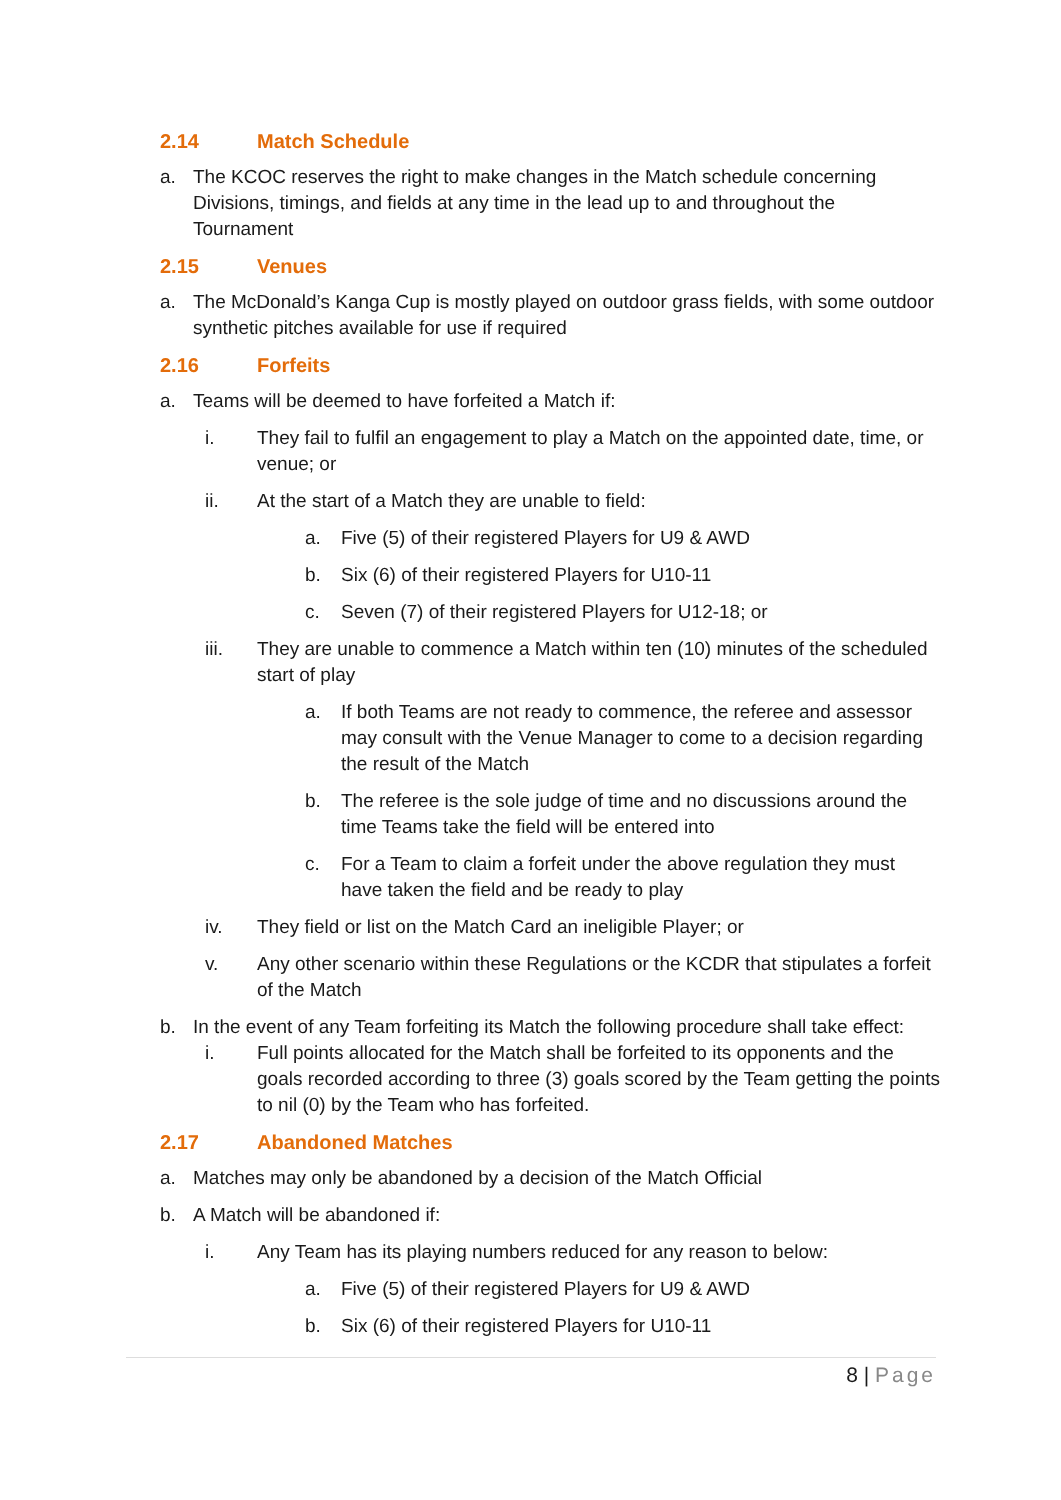2.14 Match Schedule
a. The KCOC reserves the right to make changes in the Match schedule concerning Divisions, timings, and fields at any time in the lead up to and throughout the Tournament
2.15 Venues
a. The McDonald’s Kanga Cup is mostly played on outdoor grass fields, with some outdoor synthetic pitches available for use if required
2.16 Forfeits
a. Teams will be deemed to have forfeited a Match if:
i. They fail to fulfil an engagement to play a Match on the appointed date, time, or venue; or
ii. At the start of a Match they are unable to field:
a. Five (5) of their registered Players for U9 & AWD
b. Six (6) of their registered Players for U10-11
c. Seven (7) of their registered Players for U12-18; or
iii. They are unable to commence a Match within ten (10) minutes of the scheduled start of play
a. If both Teams are not ready to commence, the referee and assessor may consult with the Venue Manager to come to a decision regarding the result of the Match
b. The referee is the sole judge of time and no discussions around the time Teams take the field will be entered into
c. For a Team to claim a forfeit under the above regulation they must have taken the field and be ready to play
iv. They field or list on the Match Card an ineligible Player; or
v. Any other scenario within these Regulations or the KCDR that stipulates a forfeit of the Match
b. In the event of any Team forfeiting its Match the following procedure shall take effect:
i. Full points allocated for the Match shall be forfeited to its opponents and the goals recorded according to three (3) goals scored by the Team getting the points to nil (0) by the Team who has forfeited.
2.17 Abandoned Matches
a. Matches may only be abandoned by a decision of the Match Official
b. A Match will be abandoned if:
i. Any Team has its playing numbers reduced for any reason to below:
a. Five (5) of their registered Players for U9 & AWD
b. Six (6) of their registered Players for U10-11
8 | Page